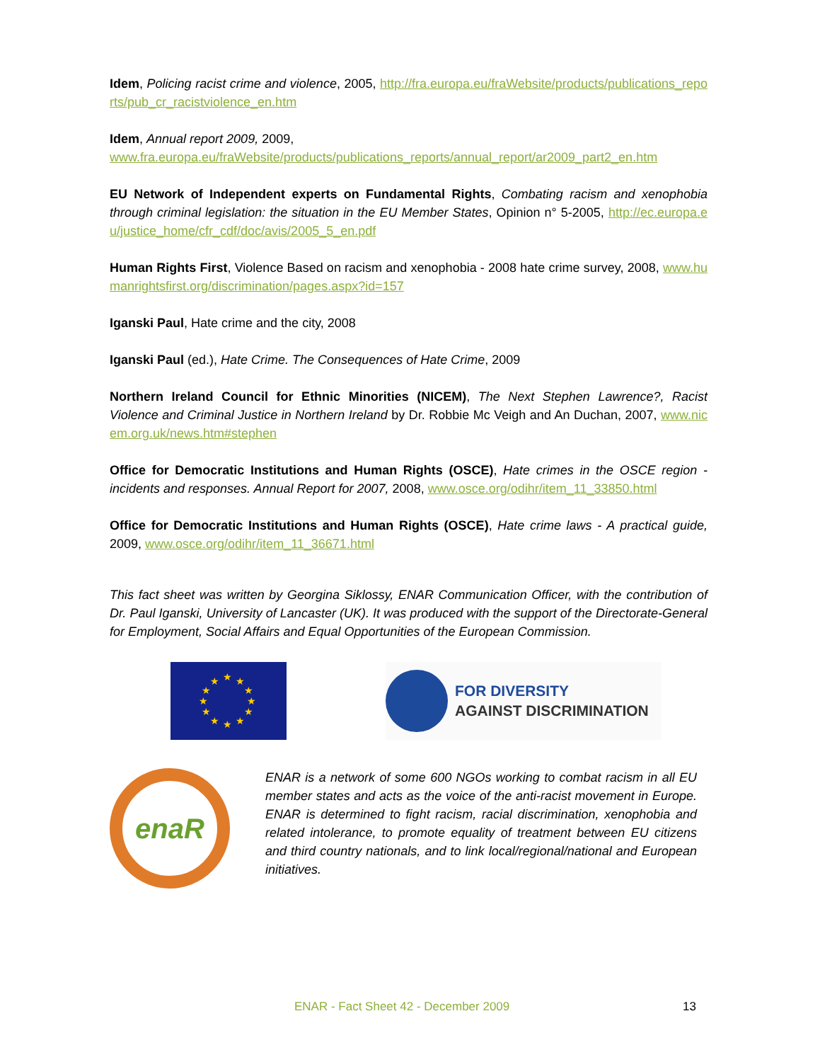Idem, Policing racist crime and violence, 2005, http://fra.europa.eu/fraWebsite/products/publications_reports/pub_cr_racistviolence_en.htm
Idem, Annual report 2009, 2009,
www.fra.europa.eu/fraWebsite/products/publications_reports/annual_report/ar2009_part2_en.htm
EU Network of Independent experts on Fundamental Rights, Combating racism and xenophobia through criminal legislation: the situation in the EU Member States, Opinion n° 5-2005, http://ec.europa.eu/justice_home/cfr_cdf/doc/avis/2005_5_en.pdf
Human Rights First, Violence Based on racism and xenophobia - 2008 hate crime survey, 2008, www.humanrightsfirst.org/discrimination/pages.aspx?id=157
Iganski Paul, Hate crime and the city, 2008
Iganski Paul (ed.), Hate Crime. The Consequences of Hate Crime, 2009
Northern Ireland Council for Ethnic Minorities (NICEM), The Next Stephen Lawrence?, Racist Violence and Criminal Justice in Northern Ireland by Dr. Robbie Mc Veigh and An Duchan, 2007, www.nicem.org.uk/news.htm#stephen
Office for Democratic Institutions and Human Rights (OSCE), Hate crimes in the OSCE region - incidents and responses. Annual Report for 2007, 2008, www.osce.org/odihr/item_11_33850.html
Office for Democratic Institutions and Human Rights (OSCE), Hate crime laws - A practical guide, 2009, www.osce.org/odihr/item_11_36671.html
This fact sheet was written by Georgina Siklossy, ENAR Communication Officer, with the contribution of Dr. Paul Iganski, University of Lancaster (UK). It was produced with the support of the Directorate-General for Employment, Social Affairs and Equal Opportunities of the European Commission.
★
★
★
★
★
★
★
★
★
★
★
★
FOR DIVERSITY
AGAINST DISCRIMINATION
enaR
ENAR is a network of some 600 NGOs working to combat racism in all EU member states and acts as the voice of the anti-racist movement in Europe. ENAR is determined to fight racism, racial discrimination, xenophobia and related intolerance, to promote equality of treatment between EU citizens and third country nationals, and to link local/regional/national and European initiatives.
ENAR - Fact Sheet 42 - December 2009 13